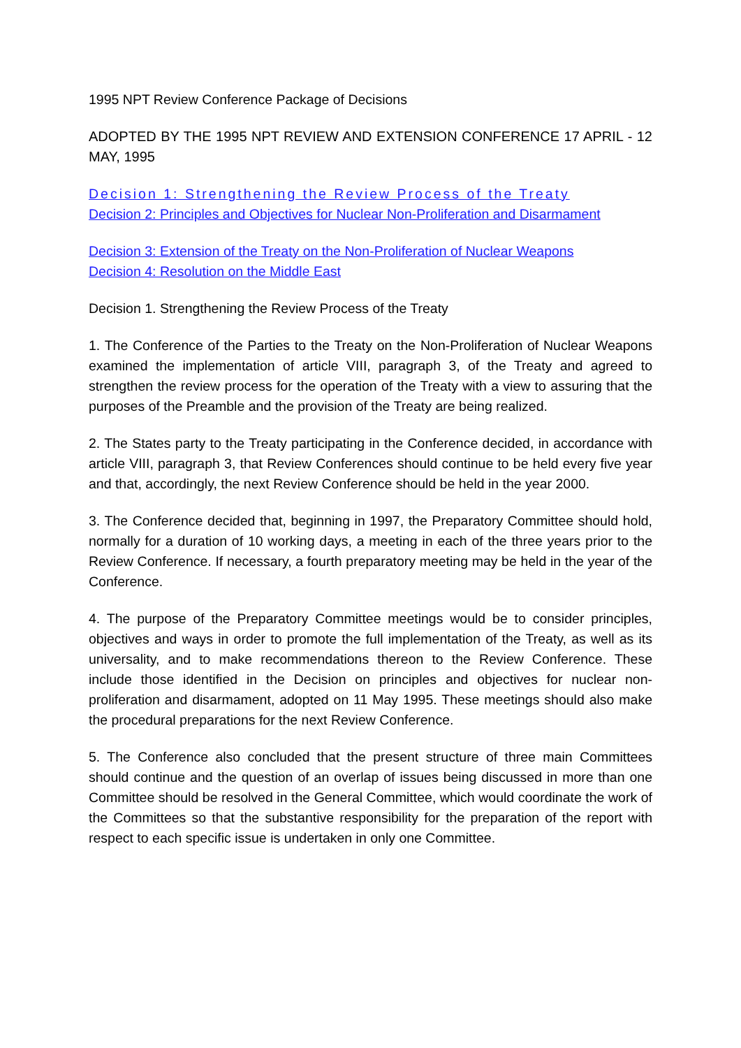1995 NPT Review Conference Package of Decisions
ADOPTED BY THE 1995 NPT REVIEW AND EXTENSION CONFERENCE 17 APRIL - 12 MAY, 1995
Decision 1: Strengthening the Review Process of the Treaty
Decision 2: Principles and Objectives for Nuclear Non-Proliferation and Disarmament
Decision 3: Extension of the Treaty on the Non-Proliferation of Nuclear Weapons
Decision 4: Resolution on the Middle East
Decision 1. Strengthening the Review Process of the Treaty
1. The Conference of the Parties to the Treaty on the Non-Proliferation of Nuclear Weapons examined the implementation of article VIII, paragraph 3, of the Treaty and agreed to strengthen the review process for the operation of the Treaty with a view to assuring that the purposes of the Preamble and the provision of the Treaty are being realized.
2. The States party to the Treaty participating in the Conference decided, in accordance with article VIII, paragraph 3, that Review Conferences should continue to be held every five year and that, accordingly, the next Review Conference should be held in the year 2000.
3. The Conference decided that, beginning in 1997, the Preparatory Committee should hold, normally for a duration of 10 working days, a meeting in each of the three years prior to the Review Conference. If necessary, a fourth preparatory meeting may be held in the year of the Conference.
4. The purpose of the Preparatory Committee meetings would be to consider principles, objectives and ways in order to promote the full implementation of the Treaty, as well as its universality, and to make recommendations thereon to the Review Conference. These include those identified in the Decision on principles and objectives for nuclear non-proliferation and disarmament, adopted on 11 May 1995. These meetings should also make the procedural preparations for the next Review Conference.
5. The Conference also concluded that the present structure of three main Committees should continue and the question of an overlap of issues being discussed in more than one Committee should be resolved in the General Committee, which would coordinate the work of the Committees so that the substantive responsibility for the preparation of the report with respect to each specific issue is undertaken in only one Committee.